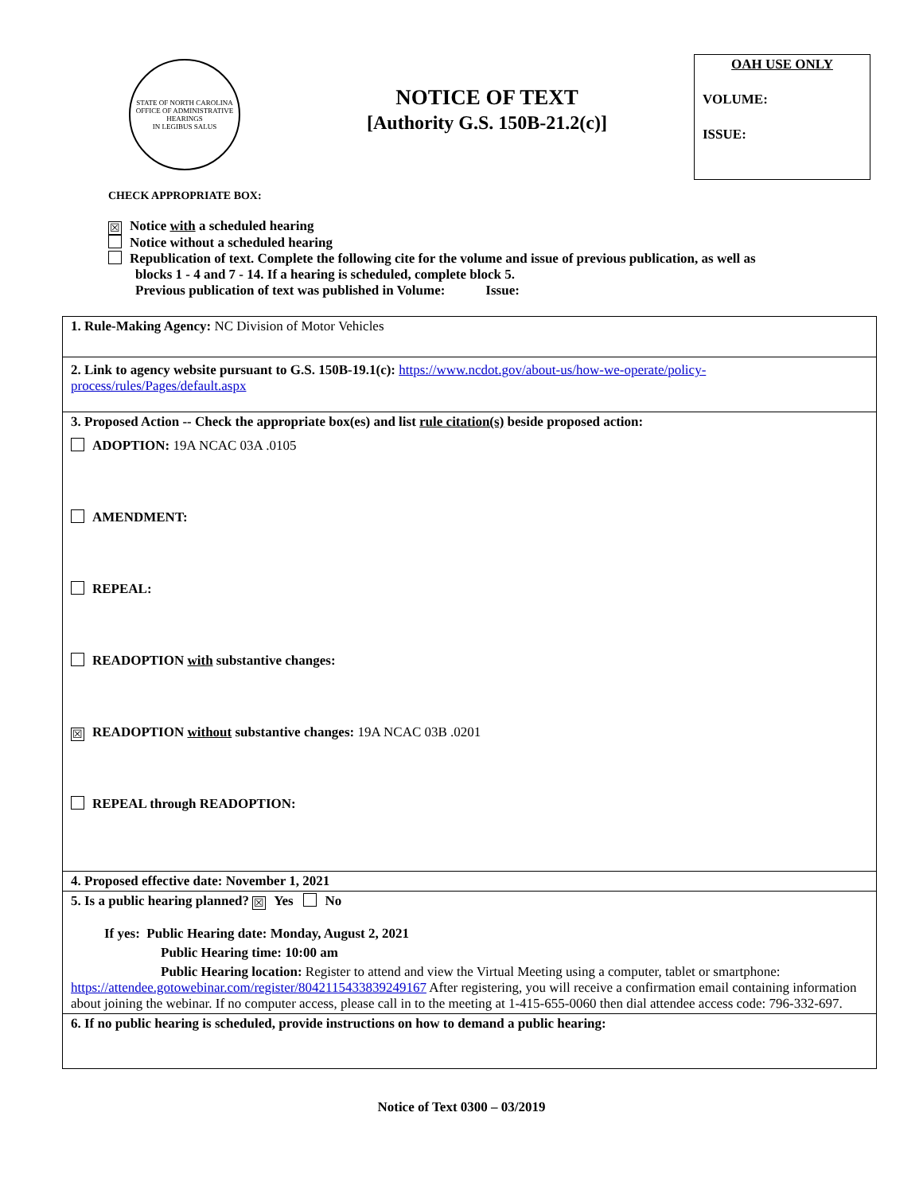STATE OF NORTH CAROLINA
OFFICE OF ADMINISTRATIVE HEARINGS
IN LEGIBUS SALUS
NOTICE OF TEXT
[Authority G.S. 150B-21.2(c)]
OAH USE ONLY
VOLUME:
ISSUE:
CHECK APPROPRIATE BOX:
☒ Notice with a scheduled hearing
Notice without a scheduled hearing
Republication of text. Complete the following cite for the volume and issue of previous publication, as well as
blocks 1 - 4 and 7 - 14. If a hearing is scheduled, complete block 5.
Previous publication of text was published in Volume: Issue:
1. Rule-Making Agency: NC Division of Motor Vehicles
2. Link to agency website pursuant to G.S. 150B-19.1(c): https://www.ncdot.gov/about-us/how-we-operate/policy-process/rules/Pages/default.aspx
3. Proposed Action -- Check the appropriate box(es) and list rule citation(s) beside proposed action:
ADOPTION: 19A NCAC 03A .0105
AMENDMENT:
REPEAL:
READOPTION with substantive changes:
☒ READOPTION without substantive changes: 19A NCAC 03B .0201
REPEAL through READOPTION:
4. Proposed effective date: November 1, 2021
5. Is a public hearing planned? ☒ Yes No
If yes: Public Hearing date: Monday, August 2, 2021
Public Hearing time: 10:00 am
Public Hearing location: Register to attend and view the Virtual Meeting using a computer, tablet or smartphone: https://attendee.gotowebinar.com/register/8042115433839249167 After registering, you will receive a confirmation email containing information about joining the webinar. If no computer access, please call in to the meeting at 1-415-655-0060 then dial attendee access code: 796-332-697.
6. If no public hearing is scheduled, provide instructions on how to demand a public hearing:
Notice of Text 0300 – 03/2019